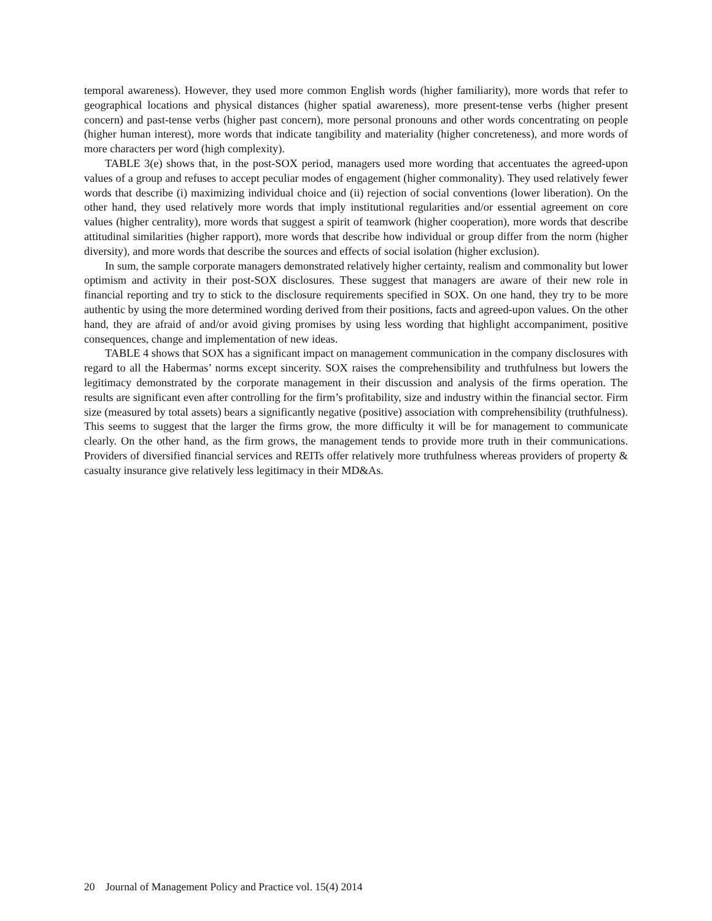temporal awareness). However, they used more common English words (higher familiarity), more words that refer to geographical locations and physical distances (higher spatial awareness), more present-tense verbs (higher present concern) and past-tense verbs (higher past concern), more personal pronouns and other words concentrating on people (higher human interest), more words that indicate tangibility and materiality (higher concreteness), and more words of more characters per word (high complexity).
TABLE 3(e) shows that, in the post-SOX period, managers used more wording that accentuates the agreed-upon values of a group and refuses to accept peculiar modes of engagement (higher commonality). They used relatively fewer words that describe (i) maximizing individual choice and (ii) rejection of social conventions (lower liberation). On the other hand, they used relatively more words that imply institutional regularities and/or essential agreement on core values (higher centrality), more words that suggest a spirit of teamwork (higher cooperation), more words that describe attitudinal similarities (higher rapport), more words that describe how individual or group differ from the norm (higher diversity), and more words that describe the sources and effects of social isolation (higher exclusion).
In sum, the sample corporate managers demonstrated relatively higher certainty, realism and commonality but lower optimism and activity in their post-SOX disclosures. These suggest that managers are aware of their new role in financial reporting and try to stick to the disclosure requirements specified in SOX. On one hand, they try to be more authentic by using the more determined wording derived from their positions, facts and agreed-upon values. On the other hand, they are afraid of and/or avoid giving promises by using less wording that highlight accompaniment, positive consequences, change and implementation of new ideas.
TABLE 4 shows that SOX has a significant impact on management communication in the company disclosures with regard to all the Habermas’ norms except sincerity. SOX raises the comprehensibility and truthfulness but lowers the legitimacy demonstrated by the corporate management in their discussion and analysis of the firms operation. The results are significant even after controlling for the firm’s profitability, size and industry within the financial sector. Firm size (measured by total assets) bears a significantly negative (positive) association with comprehensibility (truthfulness). This seems to suggest that the larger the firms grow, the more difficulty it will be for management to communicate clearly. On the other hand, as the firm grows, the management tends to provide more truth in their communications. Providers of diversified financial services and REITs offer relatively more truthfulness whereas providers of property & casualty insurance give relatively less legitimacy in their MD&As.
20 Journal of Management Policy and Practice vol. 15(4) 2014